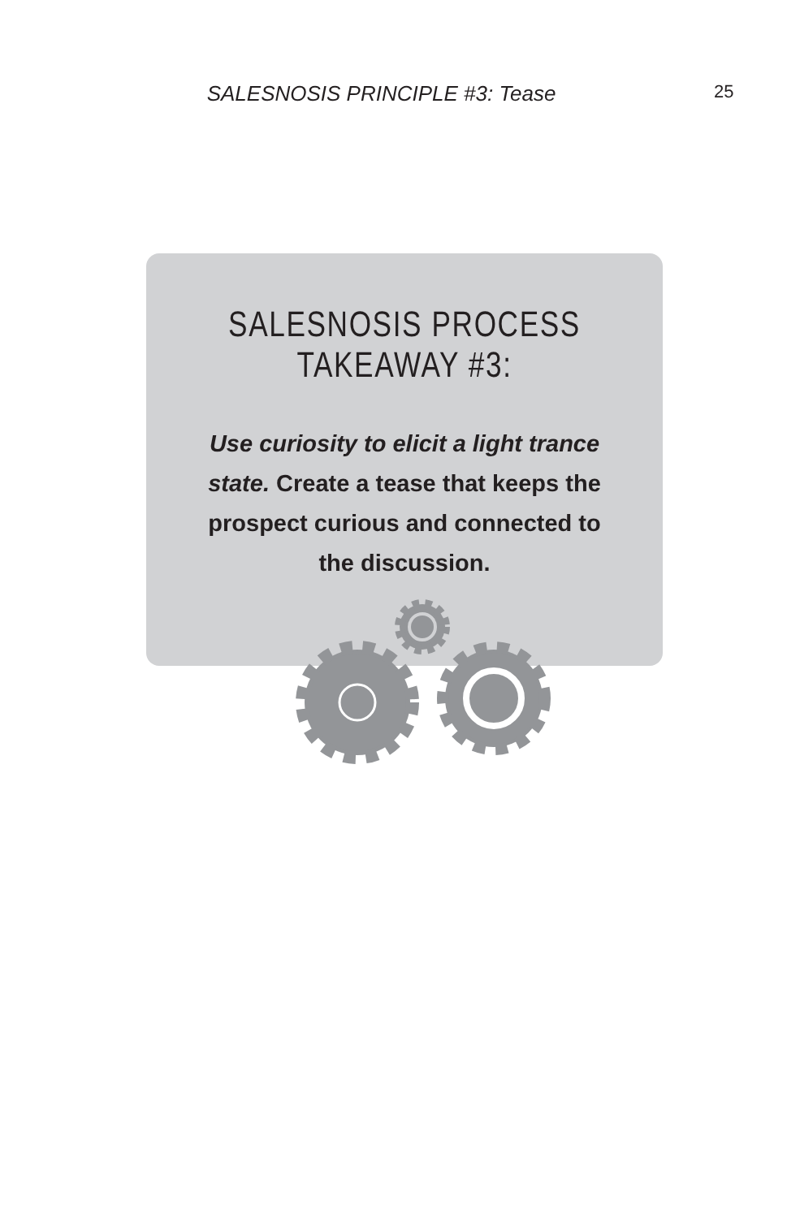SALESNOSIS PRINCIPLE #3: Tease
25
SALESNOSIS PROCESS TAKEAWAY #3:
Use curiosity to elicit a light trance state. Create a tease that keeps the prospect curious and connected to the discussion.